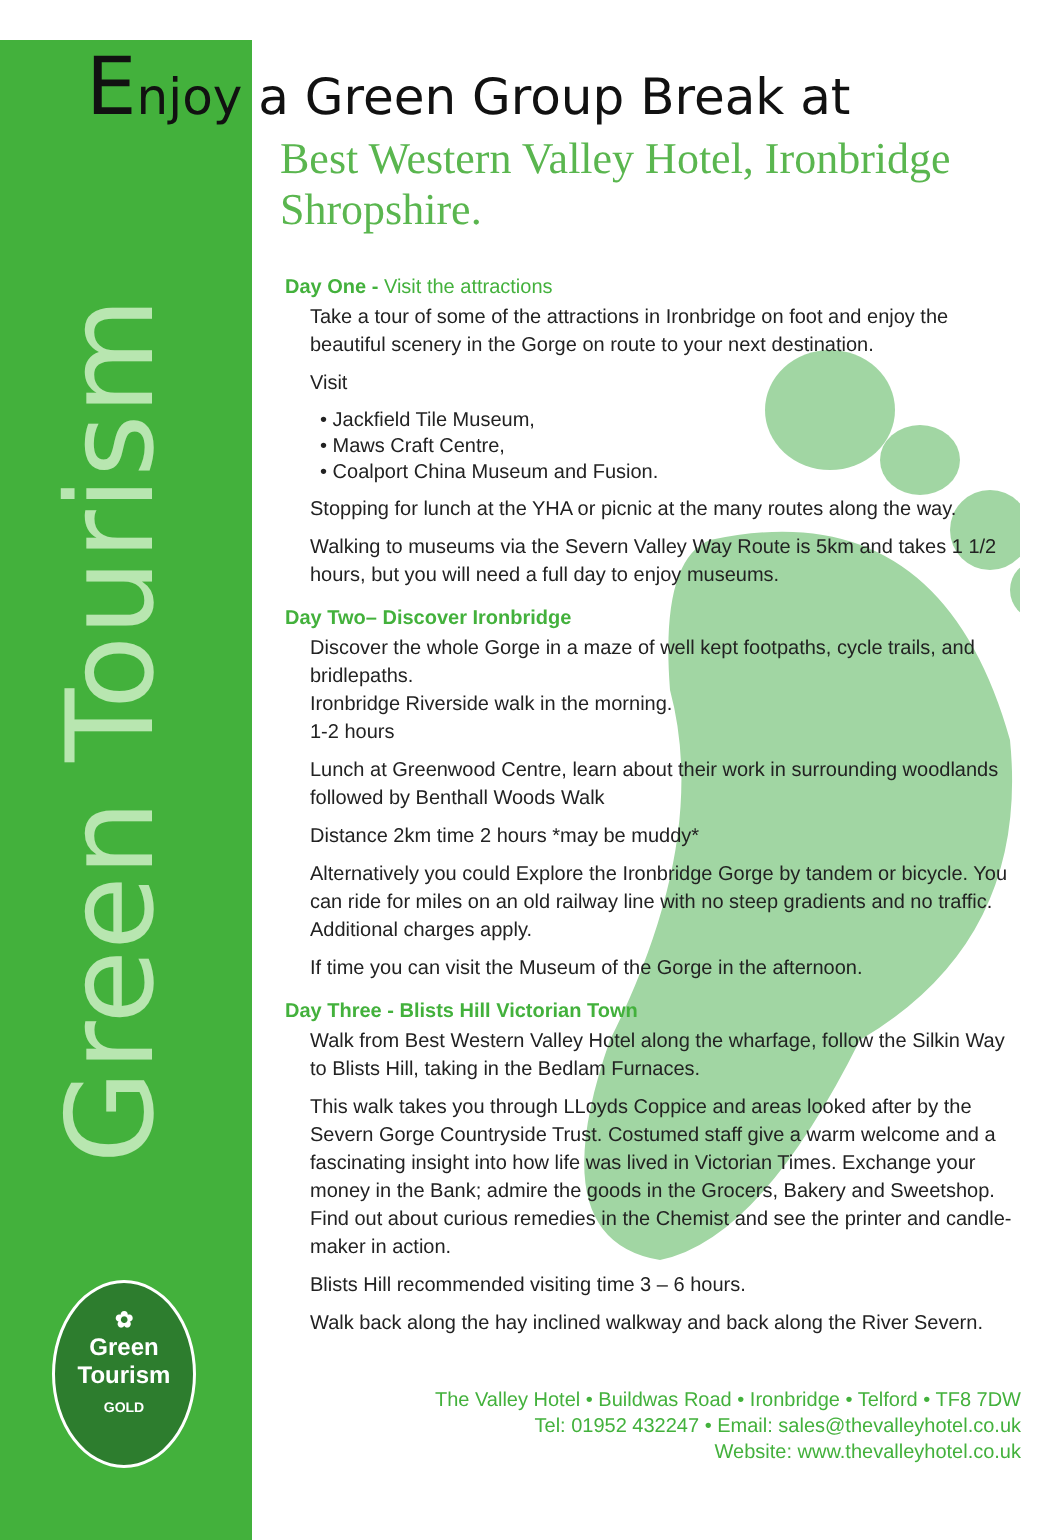Green Tourism
✿
Green Tourism
GOLD
Enjoy a Green Group Break at
Best Western Valley Hotel, Ironbridge Shropshire.
Day One - Visit the attractions
Take a tour of some of the attractions in Ironbridge on foot and enjoy the beautiful scenery in the Gorge on route to your next destination.
Visit
• Jackfield Tile Museum,
• Maws Craft Centre,
• Coalport China Museum and Fusion.
Stopping for lunch at the YHA or picnic at the many routes along the way.
Walking to museums via the Severn Valley Way Route is 5km and takes 1 1/2 hours, but you will need a full day to enjoy museums.
Day Two– Discover Ironbridge
Discover the whole Gorge in a maze of well kept footpaths, cycle trails, and bridlepaths.
Ironbridge Riverside walk in the morning.
1-2 hours
Lunch at Greenwood Centre, learn about their work in surrounding woodlands followed by Benthall Woods Walk
Distance 2km time 2 hours *may be muddy*
Alternatively you could Explore the Ironbridge Gorge by tandem or bicycle. You can ride for miles on an old railway line with no steep gradients and no traffic. Additional charges apply.
If time you can visit the Museum of the Gorge in the afternoon.
Day Three - Blists Hill Victorian Town
Walk from Best Western Valley Hotel along the wharfage, follow the Silkin Way to Blists Hill, taking in the Bedlam Furnaces.
This walk takes you through LLoyds Coppice and areas looked after by the Severn Gorge Countryside Trust. Costumed staff give a warm welcome and a fascinating insight into how life was lived in Victorian Times. Exchange your money in the Bank; admire the goods in the Grocers, Bakery and Sweetshop. Find out about curious remedies in the Chemist and see the printer and candle-maker in action.
Blists Hill recommended visiting time 3 – 6 hours.
Walk back along the hay inclined walkway and back along the River Severn.
The Valley Hotel • Buildwas Road • Ironbridge • Telford • TF8 7DW
Tel: 01952 432247 • Email: sales@thevalleyhotel.co.uk
Website: www.thevalleyhotel.co.uk